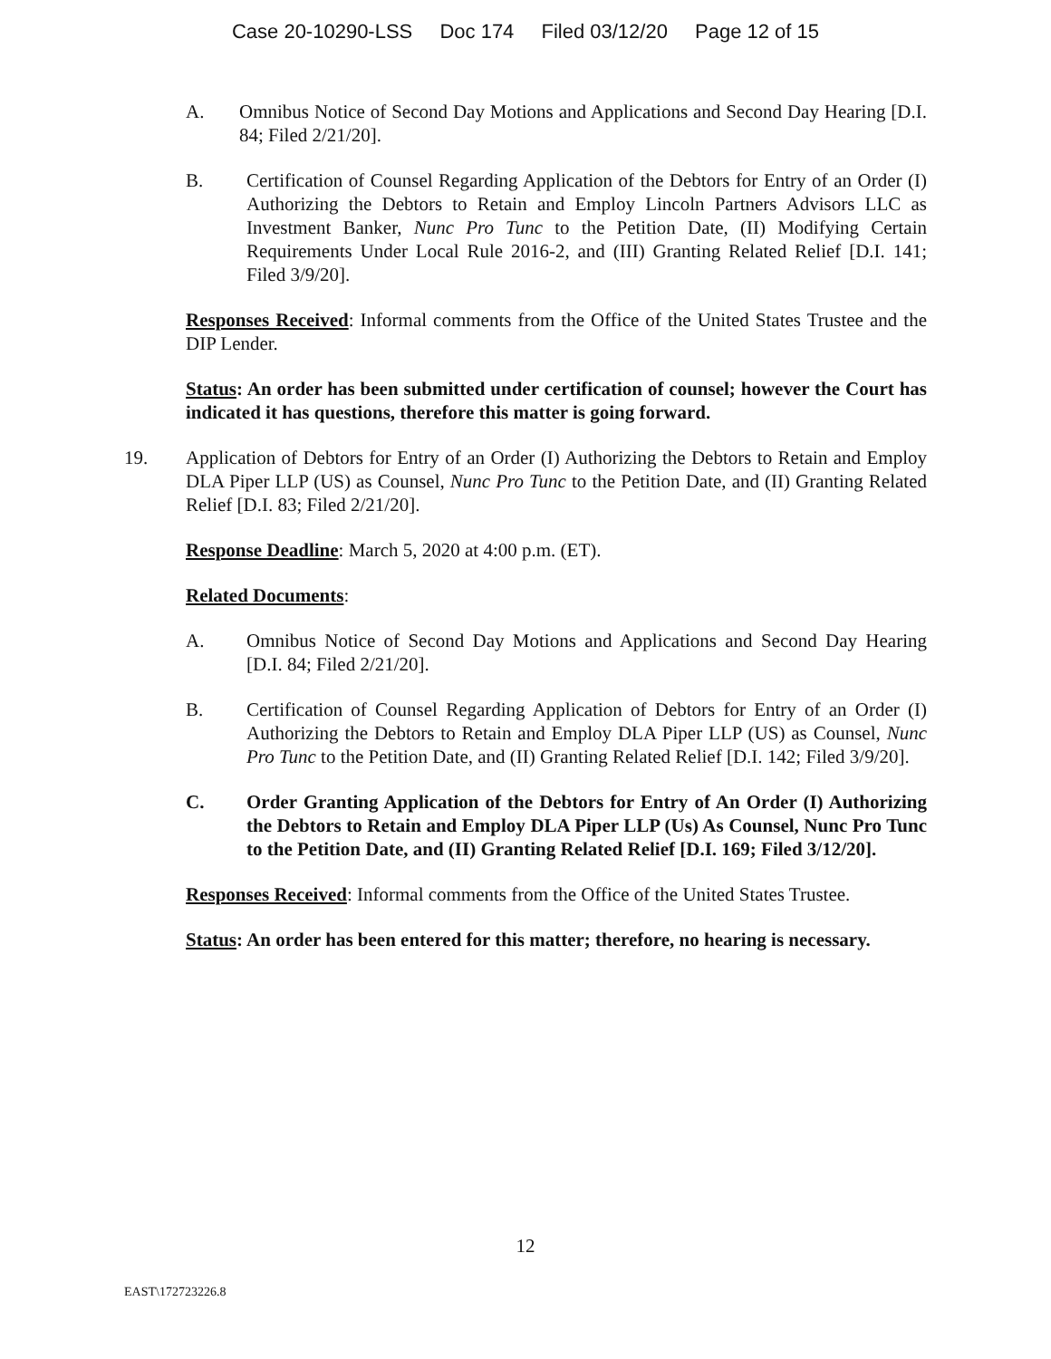Case 20-10290-LSS Doc 174 Filed 03/12/20 Page 12 of 15
A. Omnibus Notice of Second Day Motions and Applications and Second Day Hearing [D.I. 84; Filed 2/21/20].
B. Certification of Counsel Regarding Application of the Debtors for Entry of an Order (I) Authorizing the Debtors to Retain and Employ Lincoln Partners Advisors LLC as Investment Banker, Nunc Pro Tunc to the Petition Date, (II) Modifying Certain Requirements Under Local Rule 2016-2, and (III) Granting Related Relief [D.I. 141; Filed 3/9/20].
Responses Received: Informal comments from the Office of the United States Trustee and the DIP Lender.
Status: An order has been submitted under certification of counsel; however the Court has indicated it has questions, therefore this matter is going forward.
19. Application of Debtors for Entry of an Order (I) Authorizing the Debtors to Retain and Employ DLA Piper LLP (US) as Counsel, Nunc Pro Tunc to the Petition Date, and (II) Granting Related Relief [D.I. 83; Filed 2/21/20].
Response Deadline: March 5, 2020 at 4:00 p.m. (ET).
Related Documents:
A. Omnibus Notice of Second Day Motions and Applications and Second Day Hearing [D.I. 84; Filed 2/21/20].
B. Certification of Counsel Regarding Application of Debtors for Entry of an Order (I) Authorizing the Debtors to Retain and Employ DLA Piper LLP (US) as Counsel, Nunc Pro Tunc to the Petition Date, and (II) Granting Related Relief [D.I. 142; Filed 3/9/20].
C. Order Granting Application of the Debtors for Entry of An Order (I) Authorizing the Debtors to Retain and Employ DLA Piper LLP (Us) As Counsel, Nunc Pro Tunc to the Petition Date, and (II) Granting Related Relief [D.I. 169; Filed 3/12/20].
Responses Received: Informal comments from the Office of the United States Trustee.
Status: An order has been entered for this matter; therefore, no hearing is necessary.
12
EAST\172723226.8